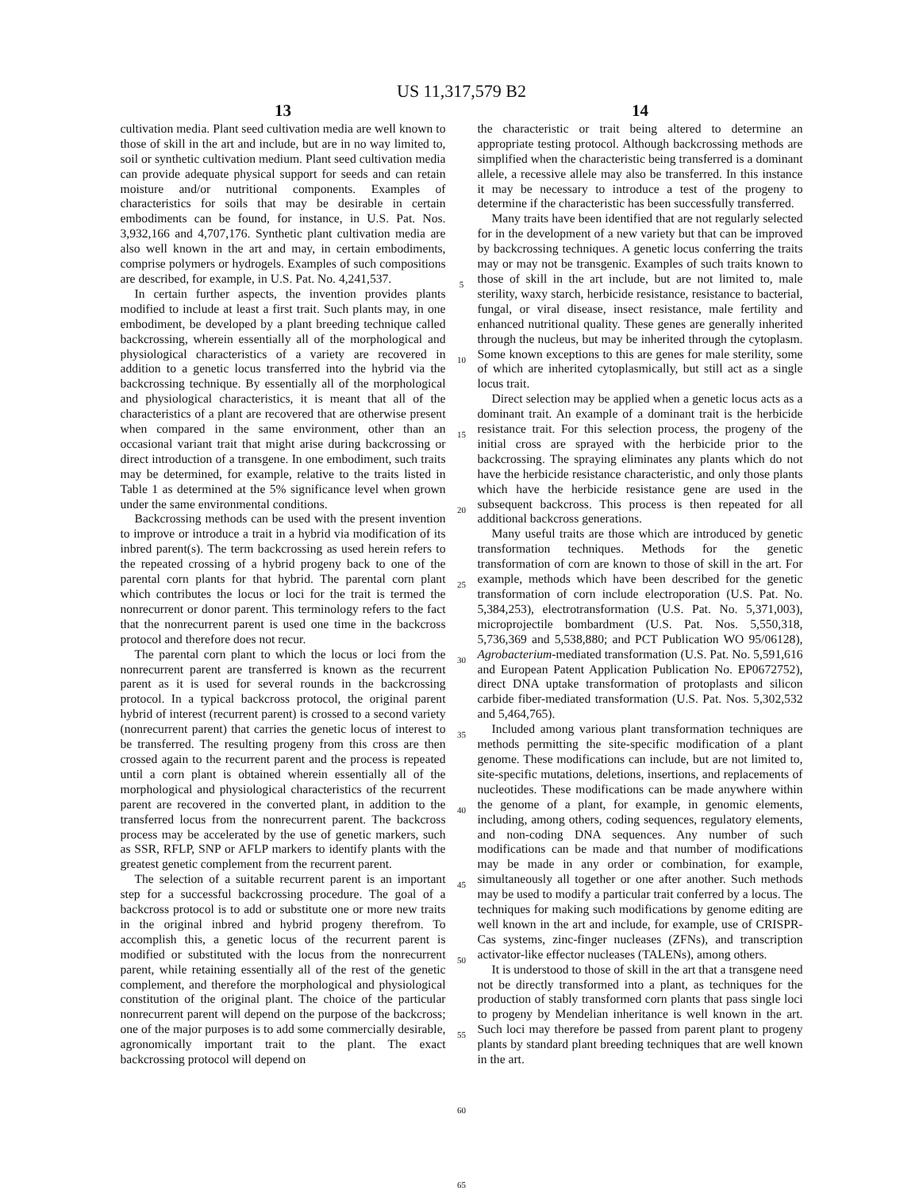US 11,317,579 B2
13
cultivation media. Plant seed cultivation media are well known to those of skill in the art and include, but are in no way limited to, soil or synthetic cultivation medium. Plant seed cultivation media can provide adequate physical support for seeds and can retain moisture and/or nutritional components. Examples of characteristics for soils that may be desirable in certain embodiments can be found, for instance, in U.S. Pat. Nos. 3,932,166 and 4,707,176. Synthetic plant cultivation media are also well known in the art and may, in certain embodiments, comprise polymers or hydrogels. Examples of such compositions are described, for example, in U.S. Pat. No. 4,241,537.
In certain further aspects, the invention provides plants modified to include at least a first trait. Such plants may, in one embodiment, be developed by a plant breeding technique called backcrossing, wherein essentially all of the morphological and physiological characteristics of a variety are recovered in addition to a genetic locus transferred into the hybrid via the backcrossing technique. By essentially all of the morphological and physiological characteristics, it is meant that all of the characteristics of a plant are recovered that are otherwise present when compared in the same environment, other than an occasional variant trait that might arise during backcrossing or direct introduction of a transgene. In one embodiment, such traits may be determined, for example, relative to the traits listed in Table 1 as determined at the 5% significance level when grown under the same environmental conditions.
Backcrossing methods can be used with the present invention to improve or introduce a trait in a hybrid via modification of its inbred parent(s). The term backcrossing as used herein refers to the repeated crossing of a hybrid progeny back to one of the parental corn plants for that hybrid. The parental corn plant which contributes the locus or loci for the trait is termed the nonrecurrent or donor parent. This terminology refers to the fact that the nonrecurrent parent is used one time in the backcross protocol and therefore does not recur.
The parental corn plant to which the locus or loci from the nonrecurrent parent are transferred is known as the recurrent parent as it is used for several rounds in the backcrossing protocol. In a typical backcross protocol, the original parent hybrid of interest (recurrent parent) is crossed to a second variety (nonrecurrent parent) that carries the genetic locus of interest to be transferred. The resulting progeny from this cross are then crossed again to the recurrent parent and the process is repeated until a corn plant is obtained wherein essentially all of the morphological and physiological characteristics of the recurrent parent are recovered in the converted plant, in addition to the transferred locus from the nonrecurrent parent. The backcross process may be accelerated by the use of genetic markers, such as SSR, RFLP, SNP or AFLP markers to identify plants with the greatest genetic complement from the recurrent parent.
The selection of a suitable recurrent parent is an important step for a successful backcrossing procedure. The goal of a backcross protocol is to add or substitute one or more new traits in the original inbred and hybrid progeny therefrom. To accomplish this, a genetic locus of the recurrent parent is modified or substituted with the locus from the nonrecurrent parent, while retaining essentially all of the rest of the genetic complement, and therefore the morphological and physiological constitution of the original plant. The choice of the particular nonrecurrent parent will depend on the purpose of the backcross; one of the major purposes is to add some commercially desirable, agronomically important trait to the plant. The exact backcrossing protocol will depend on
5
10
15
20
25
30
35
40
45
50
55
60
65
14
the characteristic or trait being altered to determine an appropriate testing protocol. Although backcrossing methods are simplified when the characteristic being transferred is a dominant allele, a recessive allele may also be transferred. In this instance it may be necessary to introduce a test of the progeny to determine if the characteristic has been successfully transferred.
Many traits have been identified that are not regularly selected for in the development of a new variety but that can be improved by backcrossing techniques. A genetic locus conferring the traits may or may not be transgenic. Examples of such traits known to those of skill in the art include, but are not limited to, male sterility, waxy starch, herbicide resistance, resistance to bacterial, fungal, or viral disease, insect resistance, male fertility and enhanced nutritional quality. These genes are generally inherited through the nucleus, but may be inherited through the cytoplasm. Some known exceptions to this are genes for male sterility, some of which are inherited cytoplasmically, but still act as a single locus trait.
Direct selection may be applied when a genetic locus acts as a dominant trait. An example of a dominant trait is the herbicide resistance trait. For this selection process, the progeny of the initial cross are sprayed with the herbicide prior to the backcrossing. The spraying eliminates any plants which do not have the herbicide resistance characteristic, and only those plants which have the herbicide resistance gene are used in the subsequent backcross. This process is then repeated for all additional backcross generations.
Many useful traits are those which are introduced by genetic transformation techniques. Methods for the genetic transformation of corn are known to those of skill in the art. For example, methods which have been described for the genetic transformation of corn include electroporation (U.S. Pat. No. 5,384,253), electrotransformation (U.S. Pat. No. 5,371,003), microprojectile bombardment (U.S. Pat. Nos. 5,550,318, 5,736,369 and 5,538,880; and PCT Publication WO 95/06128), Agrobacterium-mediated transformation (U.S. Pat. No. 5,591,616 and European Patent Application Publication No. EP0672752), direct DNA uptake transformation of protoplasts and silicon carbide fiber-mediated transformation (U.S. Pat. Nos. 5,302,532 and 5,464,765).
Included among various plant transformation techniques are methods permitting the site-specific modification of a plant genome. These modifications can include, but are not limited to, site-specific mutations, deletions, insertions, and replacements of nucleotides. These modifications can be made anywhere within the genome of a plant, for example, in genomic elements, including, among others, coding sequences, regulatory elements, and non-coding DNA sequences. Any number of such modifications can be made and that number of modifications may be made in any order or combination, for example, simultaneously all together or one after another. Such methods may be used to modify a particular trait conferred by a locus. The techniques for making such modifications by genome editing are well known in the art and include, for example, use of CRISPR-Cas systems, zinc-finger nucleases (ZFNs), and transcription activator-like effector nucleases (TALENs), among others.
It is understood to those of skill in the art that a transgene need not be directly transformed into a plant, as techniques for the production of stably transformed corn plants that pass single loci to progeny by Mendelian inheritance is well known in the art. Such loci may therefore be passed from parent plant to progeny plants by standard plant breeding techniques that are well known in the art.